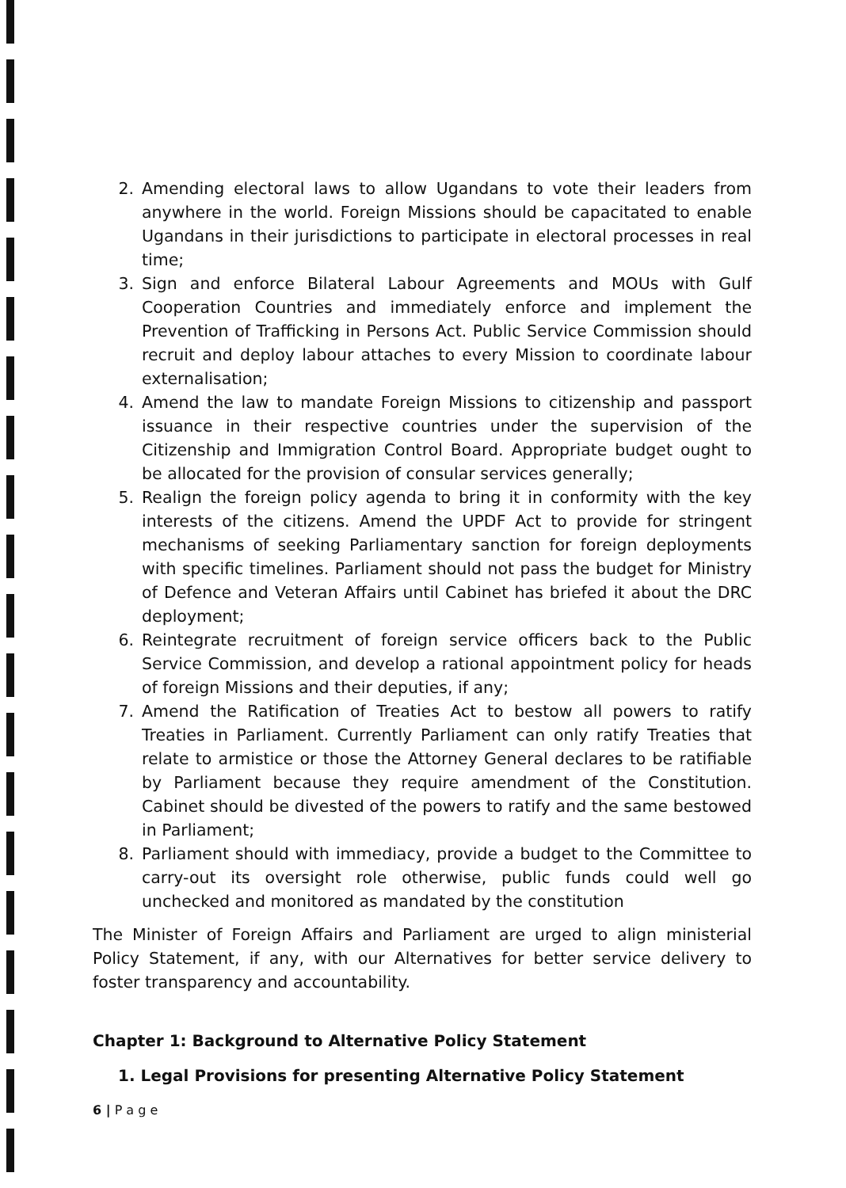2. Amending electoral laws to allow Ugandans to vote their leaders from anywhere in the world. Foreign Missions should be capacitated to enable Ugandans in their jurisdictions to participate in electoral processes in real time;
3. Sign and enforce Bilateral Labour Agreements and MOUs with Gulf Cooperation Countries and immediately enforce and implement the Prevention of Trafficking in Persons Act. Public Service Commission should recruit and deploy labour attaches to every Mission to coordinate labour externalisation;
4. Amend the law to mandate Foreign Missions to citizenship and passport issuance in their respective countries under the supervision of the Citizenship and Immigration Control Board. Appropriate budget ought to be allocated for the provision of consular services generally;
5. Realign the foreign policy agenda to bring it in conformity with the key interests of the citizens. Amend the UPDF Act to provide for stringent mechanisms of seeking Parliamentary sanction for foreign deployments with specific timelines. Parliament should not pass the budget for Ministry of Defence and Veteran Affairs until Cabinet has briefed it about the DRC deployment;
6. Reintegrate recruitment of foreign service officers back to the Public Service Commission, and develop a rational appointment policy for heads of foreign Missions and their deputies, if any;
7. Amend the Ratification of Treaties Act to bestow all powers to ratify Treaties in Parliament. Currently Parliament can only ratify Treaties that relate to armistice or those the Attorney General declares to be ratifiable by Parliament because they require amendment of the Constitution. Cabinet should be divested of the powers to ratify and the same bestowed in Parliament;
8. Parliament should with immediacy, provide a budget to the Committee to carry-out its oversight role otherwise, public funds could well go unchecked and monitored as mandated by the constitution
The Minister of Foreign Affairs and Parliament are urged to align ministerial Policy Statement, if any, with our Alternatives for better service delivery to foster transparency and accountability.
Chapter 1: Background to Alternative Policy Statement
1. Legal Provisions for presenting Alternative Policy Statement
6 | P a g e